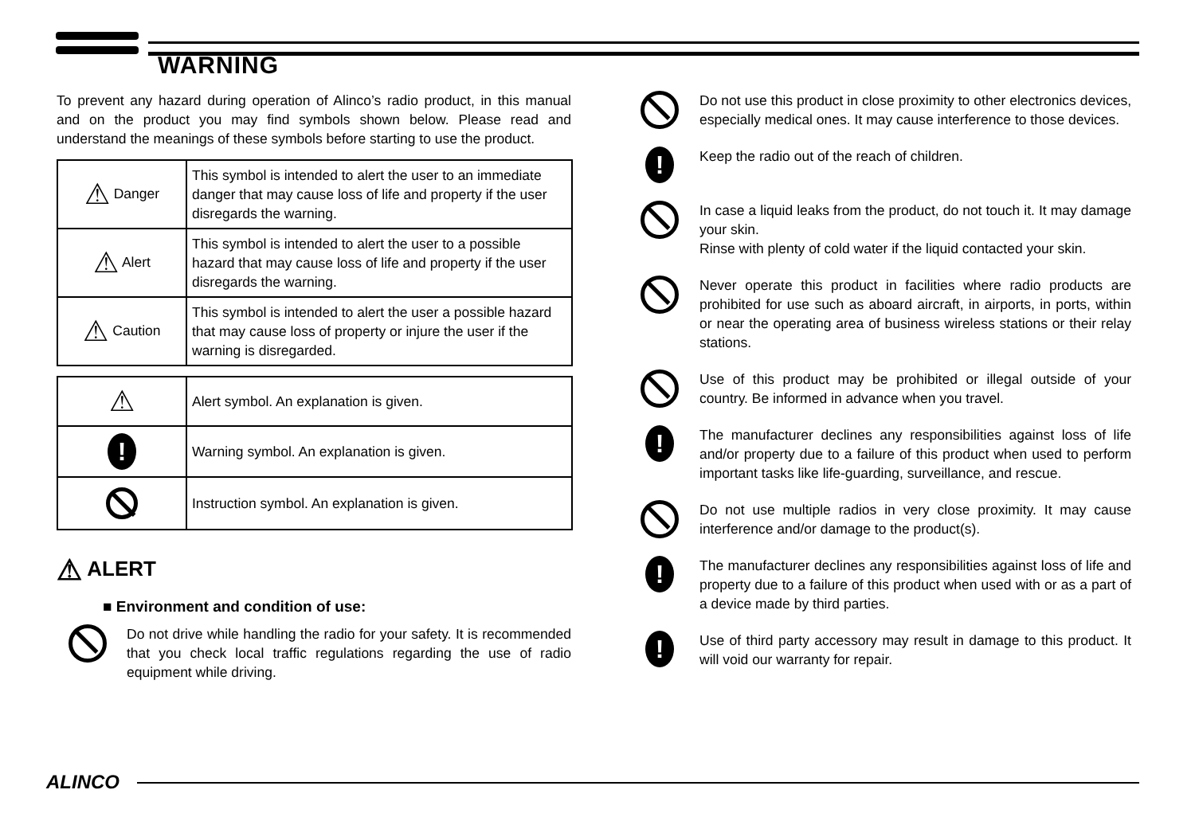WARNING
To prevent any hazard during operation of Alinco’s radio product, in this manual and on the product you may find symbols shown below. Please read and understand the meanings of these symbols before starting to use the product.
| ⚠ Danger | This symbol is intended to alert the user to an immediate danger that may cause loss of life and property if the user disregards the warning. |
| ⚠ Alert | This symbol is intended to alert the user to a possible hazard that may cause loss of life and property if the user disregards the warning. |
| ⚠ Caution | This symbol is intended to alert the user a possible hazard that may cause loss of property or injure the user if the warning is disregarded. |
| ⚠ | Alert symbol. An explanation is given. |
| ! | Warning symbol. An explanation is given. |
| | Instruction symbol. An explanation is given. |
⚠ ALERT
■ Environment and condition of use:
Do not drive while handling the radio for your safety. It is recommended that you check local traffic regulations regarding the use of radio equipment while driving.
Do not use this product in close proximity to other electronics devices, especially medical ones. It may cause interference to those devices.
!
Keep the radio out of the reach of children.
In case a liquid leaks from the product, do not touch it. It may damage your skin.
Rinse with plenty of cold water if the liquid contacted your skin.
Never operate this product in facilities where radio products are prohibited for use such as aboard aircraft, in airports, in ports, within or near the operating area of business wireless stations or their relay stations.
Use of this product may be prohibited or illegal outside of your country. Be informed in advance when you travel.
!
The manufacturer declines any responsibilities against loss of life and/or property due to a failure of this product when used to perform important tasks like life-guarding, surveillance, and rescue.
Do not use multiple radios in very close proximity. It may cause interference and/or damage to the product(s).
!
The manufacturer declines any responsibilities against loss of life and property due to a failure of this product when used with or as a part of a device made by third parties.
!
Use of third party accessory may result in damage to this product. It will void our warranty for repair.
ALINCO